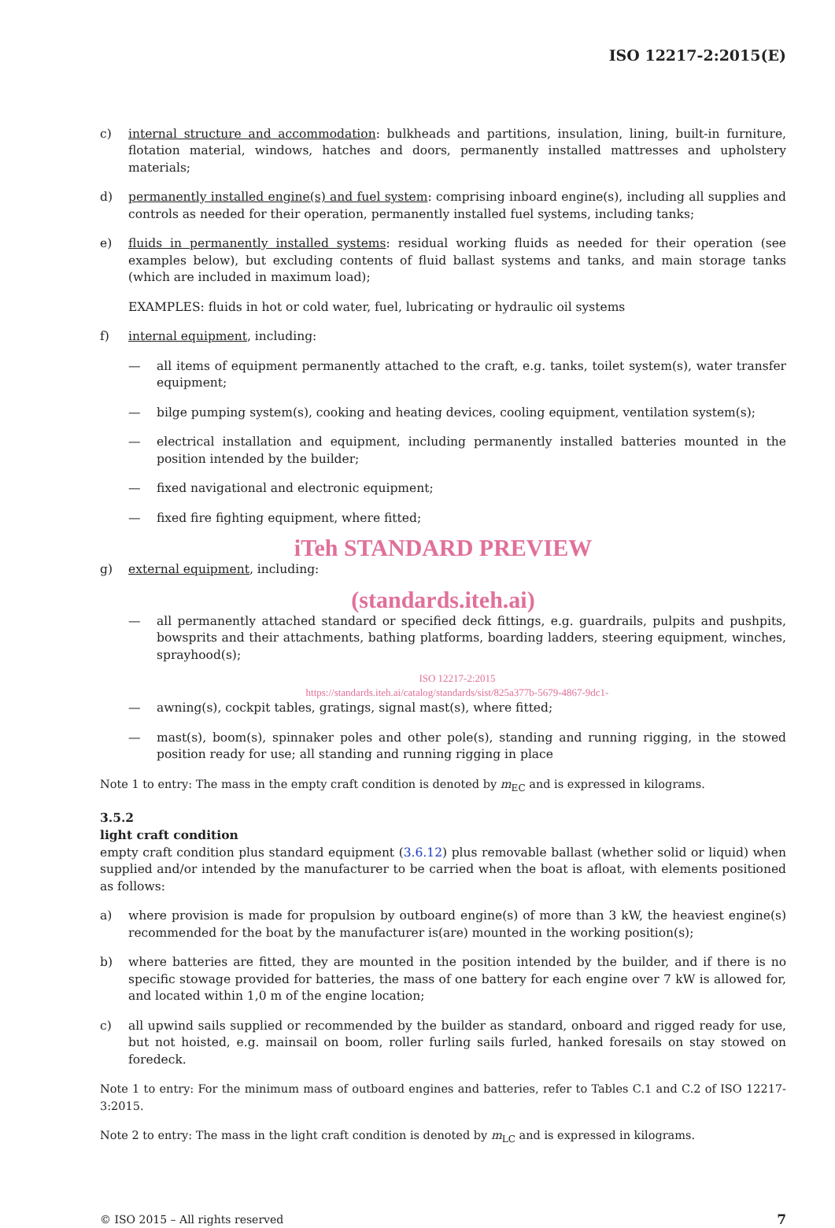ISO 12217-2:2015(E)
c) internal structure and accommodation: bulkheads and partitions, insulation, lining, built-in furniture, flotation material, windows, hatches and doors, permanently installed mattresses and upholstery materials;
d) permanently installed engine(s) and fuel system: comprising inboard engine(s), including all supplies and controls as needed for their operation, permanently installed fuel systems, including tanks;
e) fluids in permanently installed systems: residual working fluids as needed for their operation (see examples below), but excluding contents of fluid ballast systems and tanks, and main storage tanks (which are included in maximum load);
EXAMPLES: fluids in hot or cold water, fuel, lubricating or hydraulic oil systems
f) internal equipment, including:
— all items of equipment permanently attached to the craft, e.g. tanks, toilet system(s), water transfer equipment;
— bilge pumping system(s), cooking and heating devices, cooling equipment, ventilation system(s);
— electrical installation and equipment, including permanently installed batteries mounted in the position intended by the builder;
— fixed navigational and electronic equipment;
— fixed fire fighting equipment, where fitted;
iTeh STANDARD PREVIEW
g) external equipment, including:
(standards.iteh.ai)
— all permanently attached standard or specified deck fittings, e.g. guardrails, pulpits and pushpits, bowsprits and their attachments, bathing platforms, boarding ladders, steering equipment, winches, sprayhood(s);
ISO 12217-2:2015
https://standards.iteh.ai/catalog/standards/sist/825a377b-5679-4867-9dc1-
— awning(s), cockpit tables, gratings, signal mast(s), where fitted;
— mast(s), boom(s), spinnaker poles and other pole(s), standing and running rigging, in the stowed position ready for use; all standing and running rigging in place
Note 1 to entry: The mass in the empty craft condition is denoted by m<sub>EC</sub> and is expressed in kilograms.
3.5.2
light craft condition
empty craft condition plus standard equipment (3.6.12) plus removable ballast (whether solid or liquid) when supplied and/or intended by the manufacturer to be carried when the boat is afloat, with elements positioned as follows:
a) where provision is made for propulsion by outboard engine(s) of more than 3 kW, the heaviest engine(s) recommended for the boat by the manufacturer is(are) mounted in the working position(s);
b) where batteries are fitted, they are mounted in the position intended by the builder, and if there is no specific stowage provided for batteries, the mass of one battery for each engine over 7 kW is allowed for, and located within 1,0 m of the engine location;
c) all upwind sails supplied or recommended by the builder as standard, onboard and rigged ready for use, but not hoisted, e.g. mainsail on boom, roller furling sails furled, hanked foresails on stay stowed on foredeck.
Note 1 to entry: For the minimum mass of outboard engines and batteries, refer to Tables C.1 and C.2 of ISO 12217-3:2015.
Note 2 to entry: The mass in the light craft condition is denoted by m<sub>LC</sub> and is expressed in kilograms.
© ISO 2015 – All rights reserved 7